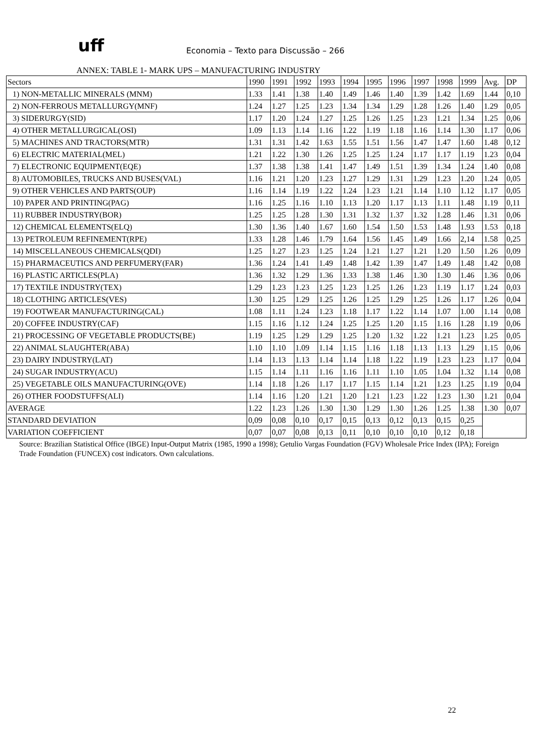uff
Economia – Texto para Discussão – 266
ANNEX: TABLE 1- MARK UPS – MANUFACTURING INDUSTRY
| Sectors | 1990 | 1991 | 1992 | 1993 | 1994 | 1995 | 1996 | 1997 | 1998 | 1999 | Avg. | DP |
| --- | --- | --- | --- | --- | --- | --- | --- | --- | --- | --- | --- | --- |
| 1) NON-METALLIC MINERALS (MNM) | 1.33 | 1.41 | 1.38 | 1.40 | 1.49 | 1.46 | 1.40 | 1.39 | 1.42 | 1.69 | 1.44 | 0,10 |
| 2) NON-FERROUS METALLURGY(MNF) | 1.24 | 1.27 | 1.25 | 1.23 | 1.34 | 1.34 | 1.29 | 1.28 | 1.26 | 1.40 | 1.29 | 0,05 |
| 3) SIDERURGY(SID) | 1.17 | 1.20 | 1.24 | 1.27 | 1.25 | 1.26 | 1.25 | 1.23 | 1.21 | 1.34 | 1.25 | 0,06 |
| 4) OTHER METALLURGICAL(OSI) | 1.09 | 1.13 | 1.14 | 1.16 | 1.22 | 1.19 | 1.18 | 1.16 | 1.14 | 1.30 | 1.17 | 0,06 |
| 5) MACHINES AND TRACTORS(MTR) | 1.31 | 1.31 | 1.42 | 1.63 | 1.55 | 1.51 | 1.56 | 1.47 | 1.47 | 1.60 | 1.48 | 0,12 |
| 6) ELECTRIC MATERIAL(MEL) | 1.21 | 1.22 | 1.30 | 1.26 | 1.25 | 1.25 | 1.24 | 1.17 | 1.17 | 1.19 | 1.23 | 0,04 |
| 7) ELECTRONIC EQUIPMENT(EQE) | 1.37 | 1.38 | 1.38 | 1.41 | 1.47 | 1.49 | 1.51 | 1.39 | 1.34 | 1.24 | 1.40 | 0,08 |
| 8) AUTOMOBILES, TRUCKS AND BUSES(VAL) | 1.16 | 1.21 | 1.20 | 1.23 | 1.27 | 1.29 | 1.31 | 1.29 | 1.23 | 1.20 | 1.24 | 0,05 |
| 9) OTHER VEHICLES AND PARTS(OUP) | 1.16 | 1.14 | 1.19 | 1.22 | 1.24 | 1.23 | 1.21 | 1.14 | 1.10 | 1.12 | 1.17 | 0,05 |
| 10) PAPER AND PRINTING(PAG) | 1.16 | 1.25 | 1.16 | 1.10 | 1.13 | 1.20 | 1.17 | 1.13 | 1.11 | 1.48 | 1.19 | 0,11 |
| 11) RUBBER INDUSTRY(BOR) | 1.25 | 1.25 | 1.28 | 1.30 | 1.31 | 1.32 | 1.37 | 1.32 | 1.28 | 1.46 | 1.31 | 0,06 |
| 12) CHEMICAL ELEMENTS(ELQ) | 1.30 | 1.36 | 1.40 | 1.67 | 1.60 | 1.54 | 1.50 | 1.53 | 1.48 | 1.93 | 1.53 | 0,18 |
| 13) PETROLEUM REFINEMENT(RPE) | 1.33 | 1.28 | 1.46 | 1.79 | 1.64 | 1.56 | 1.45 | 1.49 | 1.66 | 2,14 | 1.58 | 0,25 |
| 14) MISCELLANEOUS CHEMICALS(QDI) | 1.25 | 1.27 | 1.23 | 1.25 | 1.24 | 1.21 | 1.27 | 1.21 | 1.20 | 1.50 | 1.26 | 0,09 |
| 15) PHARMACEUTICS AND PERFUMERY(FAR) | 1.36 | 1.24 | 1.41 | 1.49 | 1.48 | 1.42 | 1.39 | 1.47 | 1.49 | 1.48 | 1.42 | 0,08 |
| 16) PLASTIC ARTICLES(PLA) | 1.36 | 1.32 | 1.29 | 1.36 | 1.33 | 1.38 | 1.46 | 1.30 | 1.30 | 1.46 | 1.36 | 0,06 |
| 17) TEXTILE INDUSTRY(TEX) | 1.29 | 1.23 | 1.23 | 1.25 | 1.23 | 1.25 | 1.26 | 1.23 | 1.19 | 1.17 | 1.24 | 0,03 |
| 18) CLOTHING ARTICLES(VES) | 1.30 | 1.25 | 1.29 | 1.25 | 1.26 | 1.25 | 1.29 | 1.25 | 1.26 | 1.17 | 1.26 | 0,04 |
| 19) FOOTWEAR MANUFACTURING(CAL) | 1.08 | 1.11 | 1.24 | 1.23 | 1.18 | 1.17 | 1.22 | 1.14 | 1.07 | 1.00 | 1.14 | 0,08 |
| 20) COFFEE INDUSTRY(CAF) | 1.15 | 1.16 | 1.12 | 1.24 | 1.25 | 1.25 | 1.20 | 1.15 | 1.16 | 1.28 | 1.19 | 0,06 |
| 21) PROCESSING OF VEGETABLE PRODUCTS(BE) | 1.19 | 1.25 | 1.29 | 1.29 | 1.25 | 1.20 | 1.32 | 1.22 | 1.21 | 1.23 | 1.25 | 0,05 |
| 22) ANIMAL SLAUGHTER(ABA) | 1.10 | 1.10 | 1.09 | 1.14 | 1.15 | 1.16 | 1.18 | 1.13 | 1.13 | 1.29 | 1.15 | 0,06 |
| 23) DAIRY INDUSTRY(LAT) | 1.14 | 1.13 | 1.13 | 1.14 | 1.14 | 1.18 | 1.22 | 1.19 | 1.23 | 1.23 | 1.17 | 0,04 |
| 24) SUGAR INDUSTRY(ACU) | 1.15 | 1.14 | 1.11 | 1.16 | 1.16 | 1.11 | 1.10 | 1.05 | 1.04 | 1.32 | 1.14 | 0,08 |
| 25) VEGETABLE OILS MANUFACTURING(OVE) | 1.14 | 1.18 | 1.26 | 1.17 | 1.17 | 1.15 | 1.14 | 1.21 | 1.23 | 1.25 | 1.19 | 0,04 |
| 26) OTHER FOODSTUFFS(ALI) | 1.14 | 1.16 | 1.20 | 1.21 | 1.20 | 1.21 | 1.23 | 1.22 | 1.23 | 1.30 | 1.21 | 0,04 |
| AVERAGE | 1.22 | 1.23 | 1.26 | 1.30 | 1.30 | 1.29 | 1.30 | 1.26 | 1.25 | 1.38 | 1.30 | 0,07 |
| STANDARD DEVIATION | 0,09 | 0,08 | 0,10 | 0,17 | 0,15 | 0,13 | 0,12 | 0,13 | 0,15 | 0,25 | | |
| VARIATION COEFFICIENT | 0,07 | 0,07 | 0,08 | 0,13 | 0,11 | 0,10 | 0,10 | 0,10 | 0,12 | 0,18 | | |
Source: Brazilian Statistical Office (IBGE) Input-Output Matrix (1985, 1990 a 1998); Getulio Vargas Foundation (FGV) Wholesale Price Index (IPA); Foreign Trade Foundation (FUNCEX) cost indicators. Own calculations.
22